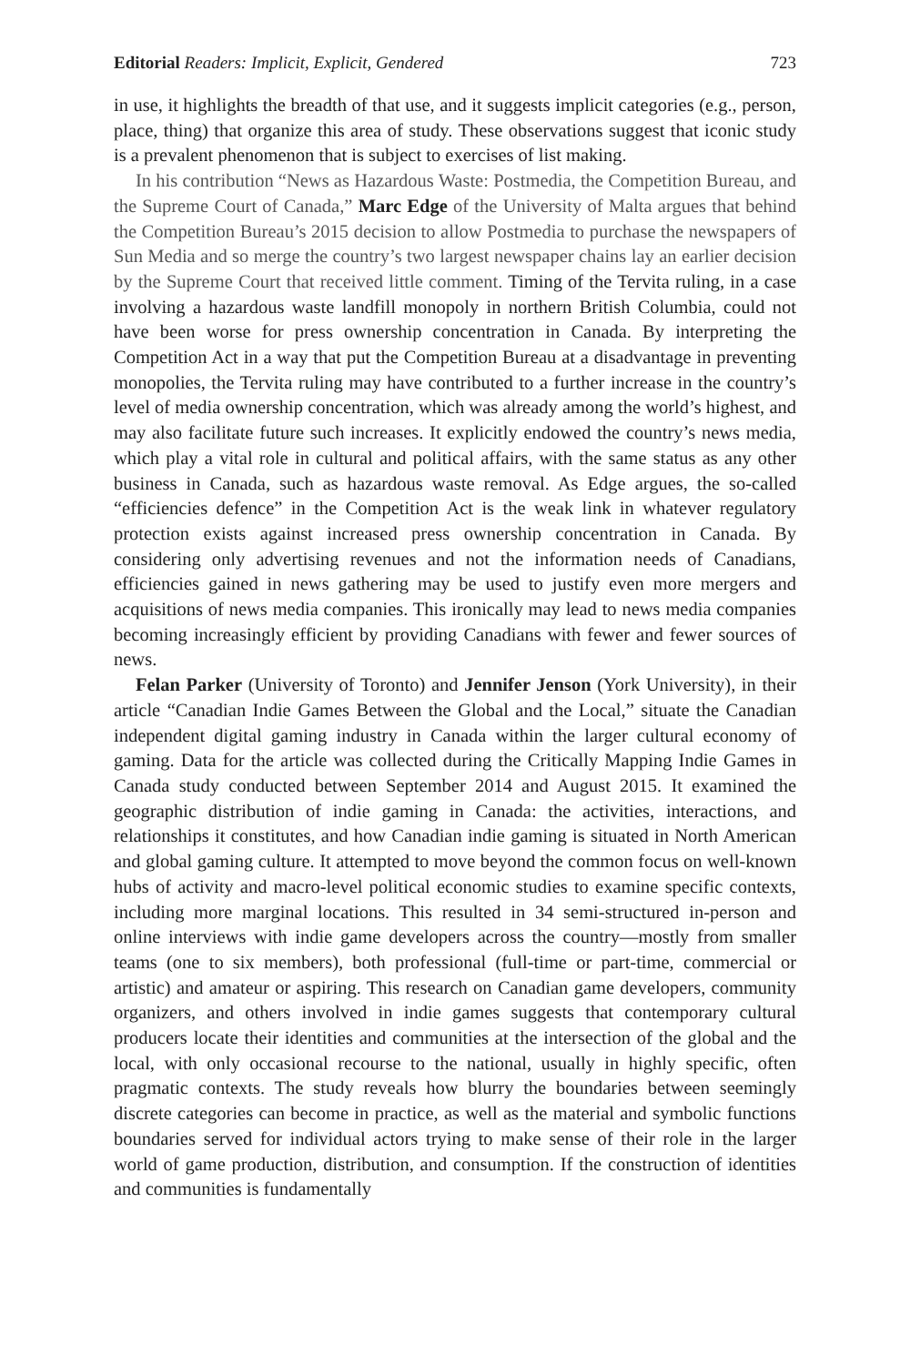Editorial Readers: Implicit, Explicit, Gendered 723
in use, it highlights the breadth of that use, and it suggests implicit categories (e.g., person, place, thing) that organize this area of study. These observations suggest that iconic study is a prevalent phenomenon that is subject to exercises of list making.
In his contribution “News as Hazardous Waste: Postmedia, the Competition Bureau, and the Supreme Court of Canada,” Marc Edge of the University of Malta argues that behind the Competition Bureau’s 2015 decision to allow Postmedia to purchase the newspapers of Sun Media and so merge the country’s two largest newspaper chains lay an earlier decision by the Supreme Court that received little comment. Timing of the Tervita ruling, in a case involving a hazardous waste landfill monopoly in northern British Columbia, could not have been worse for press ownership concentration in Canada. By interpreting the Competition Act in a way that put the Competition Bureau at a disadvantage in preventing monopolies, the Tervita ruling may have contributed to a further increase in the country’s level of media ownership concentration, which was already among the world’s highest, and may also facilitate future such increases. It explicitly endowed the country’s news media, which play a vital role in cultural and political affairs, with the same status as any other business in Canada, such as hazardous waste removal. As Edge argues, the so-called “efficiencies defence” in the Competition Act is the weak link in whatever regulatory protection exists against increased press ownership concentration in Canada. By considering only advertising revenues and not the information needs of Canadians, efficiencies gained in news gathering may be used to justify even more mergers and acquisitions of news media companies. This ironically may lead to news media companies becoming increasingly efficient by providing Canadians with fewer and fewer sources of news.
Felan Parker (University of Toronto) and Jennifer Jenson (York University), in their article “Canadian Indie Games Between the Global and the Local,” situate the Canadian independent digital gaming industry in Canada within the larger cultural economy of gaming. Data for the article was collected during the Critically Mapping Indie Games in Canada study conducted between September 2014 and August 2015. It examined the geographic distribution of indie gaming in Canada: the activities, interactions, and relationships it constitutes, and how Canadian indie gaming is situated in North American and global gaming culture. It attempted to move beyond the common focus on well-known hubs of activity and macro-level political economic studies to examine specific contexts, including more marginal locations. This resulted in 34 semi-structured in-person and online interviews with indie game developers across the country—mostly from smaller teams (one to six members), both professional (full-time or part-time, commercial or artistic) and amateur or aspiring. This research on Canadian game developers, community organizers, and others involved in indie games suggests that contemporary cultural producers locate their identities and communities at the intersection of the global and the local, with only occasional recourse to the national, usually in highly specific, often pragmatic contexts. The study reveals how blurry the boundaries between seemingly discrete categories can become in practice, as well as the material and symbolic functions boundaries served for individual actors trying to make sense of their role in the larger world of game production, distribution, and consumption. If the construction of identities and communities is fundamentally